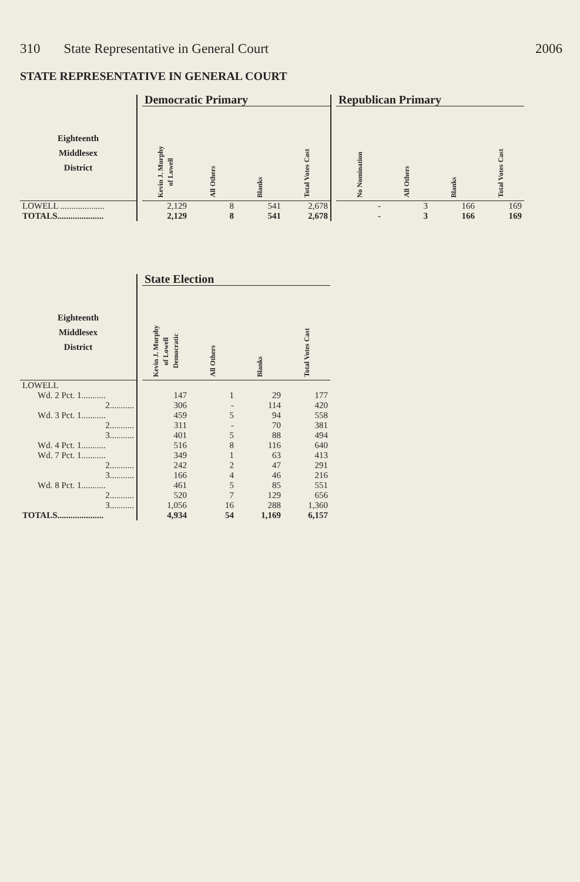310 State Representative in General Court 2006
STATE REPRESENTATIVE IN GENERAL COURT
| | | Democratic Primary | | | | | Republican Primary | | | |
| --- | --- | --- | --- | --- | --- | --- | --- | --- | --- | --- |
| Eighteenth Middlesex District | | Kevin J. Murphy of Lowell | All Others | Blanks | Total Votes Cast | | No Nomination | All Others | Blanks | Total Votes Cast |
| LOWELL .................... | | 2,129 | 8 | 541 | 2,678 | | - | 3 | 166 | 169 |
| TOTALS..................... | | 2,129 | 8 | 541 | 2,678 | | - | 3 | 166 | 169 |
| | | State Election | | | |
| --- | --- | --- | --- | --- | --- |
| Eighteenth Middlesex District | | Kevin J. Murphy of Lowell Democratic | All Others | Blanks | Total Votes Cast |
| LOWELL | | | | | |
| Wd. 2 Pct. 1........... | | 147 | 1 | 29 | 177 |
| 2........... | | 306 | - | 114 | 420 |
| Wd. 3 Pct. 1........... | | 459 | 5 | 94 | 558 |
| 2........... | | 311 | - | 70 | 381 |
| 3........... | | 401 | 5 | 88 | 494 |
| Wd. 4 Pct. 1........... | | 516 | 8 | 116 | 640 |
| Wd. 7 Pct. 1........... | | 349 | 1 | 63 | 413 |
| 2........... | | 242 | 2 | 47 | 291 |
| 3........... | | 166 | 4 | 46 | 216 |
| Wd. 8 Pct. 1........... | | 461 | 5 | 85 | 551 |
| 2........... | | 520 | 7 | 129 | 656 |
| 3........... | | 1,056 | 16 | 288 | 1,360 |
| TOTALS..................... | | 4,934 | 54 | 1,169 | 6,157 |